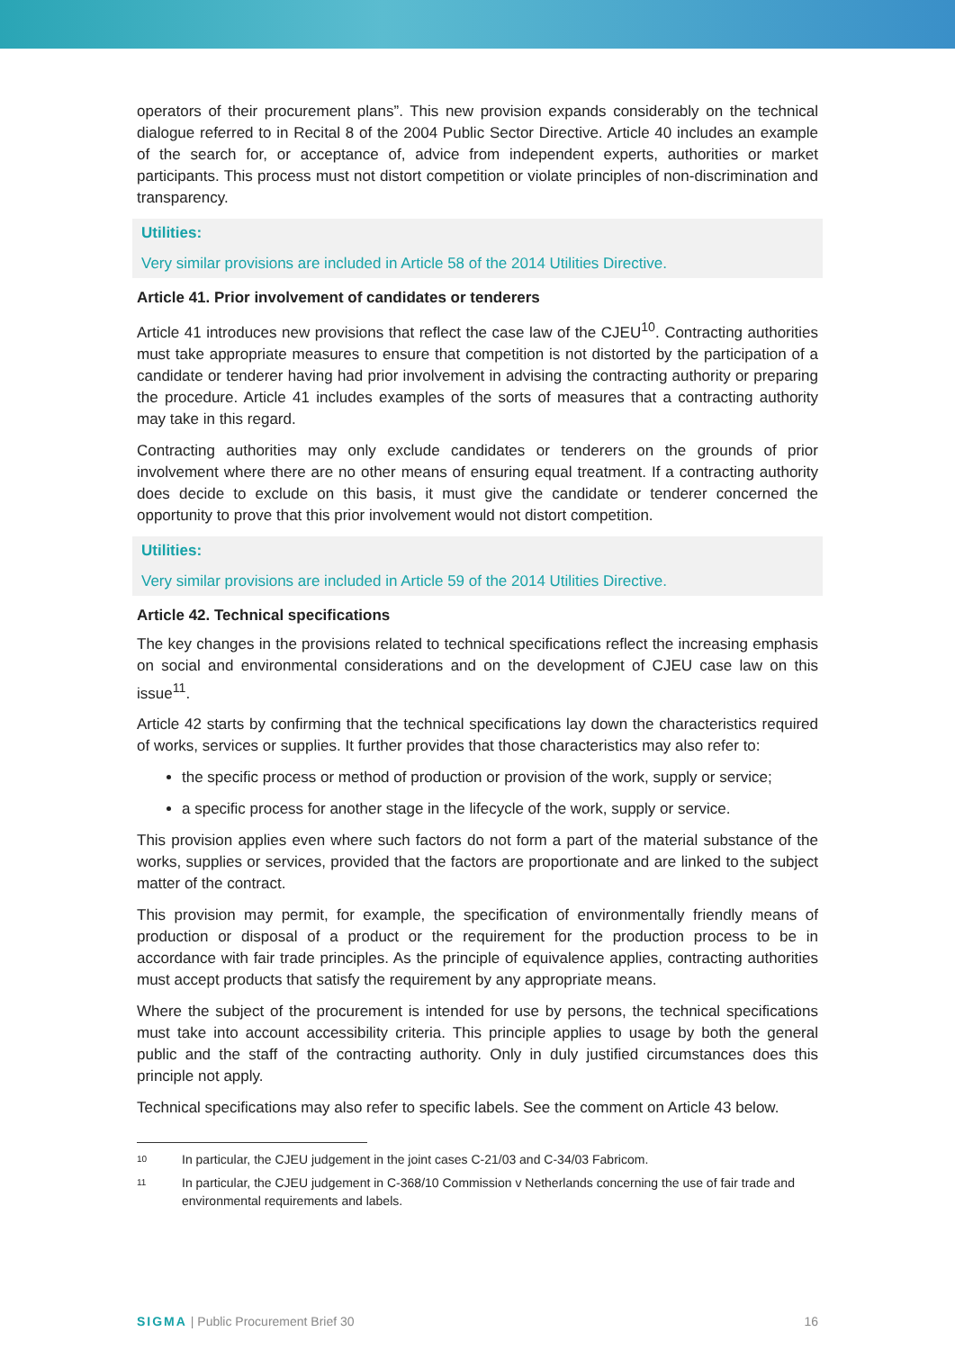operators of their procurement plans”. This new provision expands considerably on the technical dialogue referred to in Recital 8 of the 2004 Public Sector Directive. Article 40 includes an example of the search for, or acceptance of, advice from independent experts, authorities or market participants. This process must not distort competition or violate principles of non-discrimination and transparency.
Utilities:
Very similar provisions are included in Article 58 of the 2014 Utilities Directive.
Article 41. Prior involvement of candidates or tenderers
Article 41 introduces new provisions that reflect the case law of the CJEU<sup>10</sup>. Contracting authorities must take appropriate measures to ensure that competition is not distorted by the participation of a candidate or tenderer having had prior involvement in advising the contracting authority or preparing the procedure. Article 41 includes examples of the sorts of measures that a contracting authority may take in this regard.
Contracting authorities may only exclude candidates or tenderers on the grounds of prior involvement where there are no other means of ensuring equal treatment. If a contracting authority does decide to exclude on this basis, it must give the candidate or tenderer concerned the opportunity to prove that this prior involvement would not distort competition.
Utilities:
Very similar provisions are included in Article 59 of the 2014 Utilities Directive.
Article 42. Technical specifications
The key changes in the provisions related to technical specifications reflect the increasing emphasis on social and environmental considerations and on the development of CJEU case law on this issue<sup>11</sup>.
Article 42 starts by confirming that the technical specifications lay down the characteristics required of works, services or supplies. It further provides that those characteristics may also refer to:
the specific process or method of production or provision of the work, supply or service;
a specific process for another stage in the lifecycle of the work, supply or service.
This provision applies even where such factors do not form a part of the material substance of the works, supplies or services, provided that the factors are proportionate and are linked to the subject matter of the contract.
This provision may permit, for example, the specification of environmentally friendly means of production or disposal of a product or the requirement for the production process to be in accordance with fair trade principles. As the principle of equivalence applies, contracting authorities must accept products that satisfy the requirement by any appropriate means.
Where the subject of the procurement is intended for use by persons, the technical specifications must take into account accessibility criteria. This principle applies to usage by both the general public and the staff of the contracting authority. Only in duly justified circumstances does this principle not apply.
Technical specifications may also refer to specific labels. See the comment on Article 43 below.
<sup>10</sup> In particular, the CJEU judgement in the joint cases C-21/03 and C-34/03 Fabricom.
<sup>11</sup> In particular, the CJEU judgement in C-368/10 Commission v Netherlands concerning the use of fair trade and environmental requirements and labels.
SIGMA | Public Procurement Brief 30 16